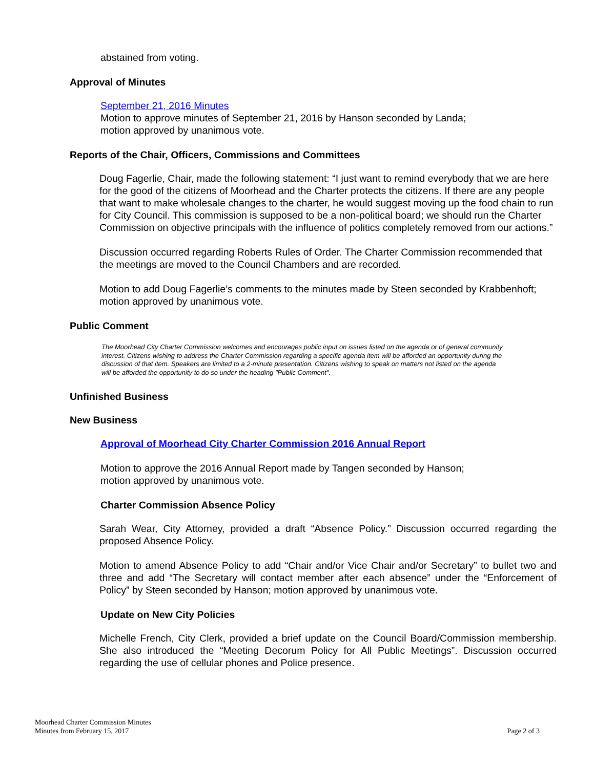abstained from voting.
Approval of Minutes
September 21, 2016 Minutes
Motion to approve minutes of September 21, 2016 by Hanson seconded by Landa;
motion approved by unanimous vote.
Reports of the Chair, Officers, Commissions and Committees
Doug Fagerlie, Chair, made the following statement: “I just want to remind everybody that we are here for the good of the citizens of Moorhead and the Charter protects the citizens. If there are any people that want to make wholesale changes to the charter, he would suggest moving up the food chain to run for City Council. This commission is supposed to be a non-political board; we should run the Charter Commission on objective principals with the influence of politics completely removed from our actions.”
Discussion occurred regarding Roberts Rules of Order. The Charter Commission recommended that the meetings are moved to the Council Chambers and are recorded.
Motion to add Doug Fagerlie’s comments to the minutes made by Steen seconded by Krabbenhoft; motion approved by unanimous vote.
Public Comment
The Moorhead City Charter Commission welcomes and encourages public input on issues listed on the agenda or of general community interest. Citizens wishing to address the Charter Commission regarding a specific agenda item will be afforded an opportunity during the discussion of that item. Speakers are limited to a 2-minute presentation. Citizens wishing to speak on matters not listed on the agenda will be afforded the opportunity to do so under the heading "Public Comment".
Unfinished Business
New Business
Approval of Moorhead City Charter Commission 2016 Annual Report
Motion to approve the 2016 Annual Report made by Tangen seconded by Hanson;
motion approved by unanimous vote.
Charter Commission Absence Policy
Sarah Wear, City Attorney, provided a draft “Absence Policy.” Discussion occurred regarding the proposed Absence Policy.
Motion to amend Absence Policy to add “Chair and/or Vice Chair and/or Secretary” to bullet two and three and add “The Secretary will contact member after each absence” under the “Enforcement of Policy” by Steen seconded by Hanson; motion approved by unanimous vote.
Update on New City Policies
Michelle French, City Clerk, provided a brief update on the Council Board/Commission membership. She also introduced the “Meeting Decorum Policy for All Public Meetings”. Discussion occurred regarding the use of cellular phones and Police presence.
Moorhead Charter Commission Minutes
Minutes from February 15, 2017
Page 2 of 3